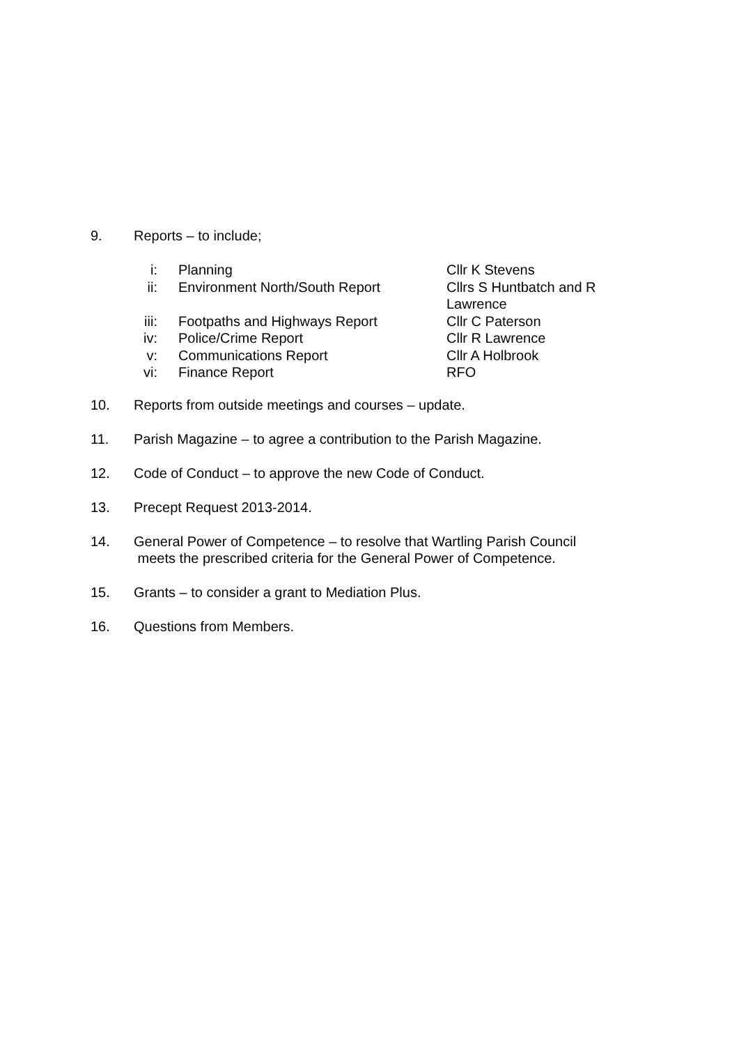9. Reports – to include;
| i: | Planning | Cllr K Stevens |
| ii: | Environment North/South Report | Cllrs S Huntbatch and R Lawrence |
| iii: | Footpaths and Highways Report | Cllr C Paterson |
| iv: | Police/Crime Report | Cllr R Lawrence |
| v: | Communications Report | Cllr A Holbrook |
| vi: | Finance Report | RFO |
10. Reports from outside meetings and courses – update.
11. Parish Magazine – to agree a contribution to the Parish Magazine.
12. Code of Conduct – to approve the new Code of Conduct.
13. Precept Request 2013-2014.
14. General Power of Competence – to resolve that Wartling Parish Council
meets the prescribed criteria for the General Power of Competence.
15. Grants – to consider a grant to Mediation Plus.
16. Questions from Members.